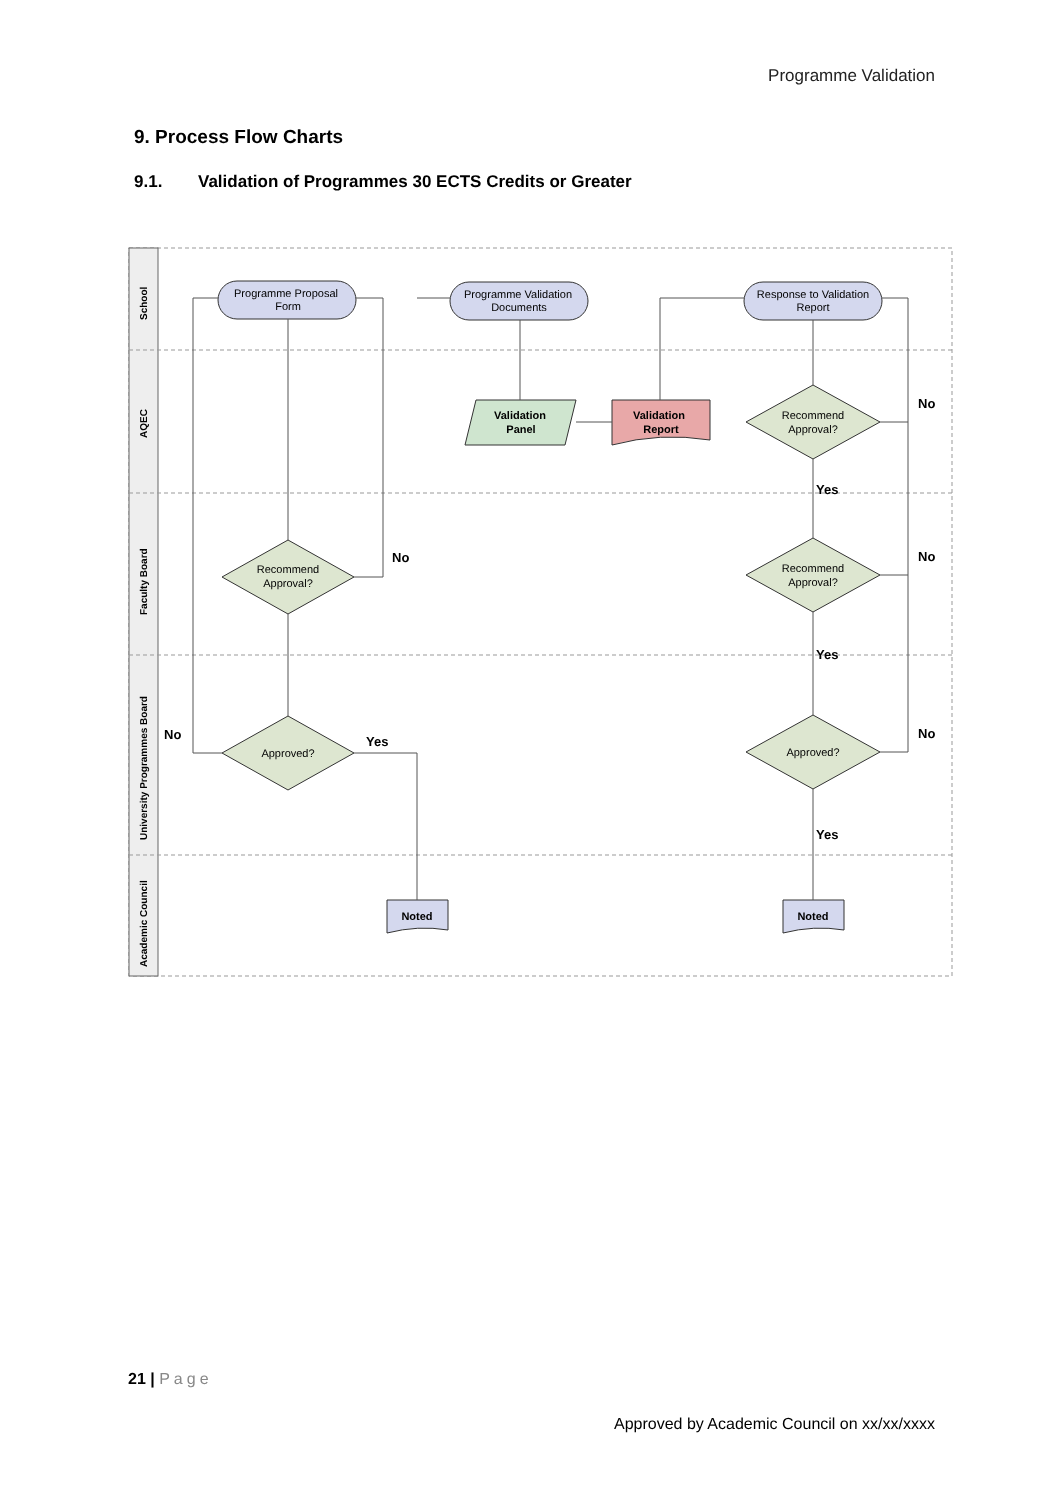Programme Validation
9. Process Flow Charts
9.1. Validation of Programmes 30 ECTS Credits or Greater
School
AQEC
Faculty Board
University Programmes Board
Academic Council
Programme Proposal
Form
Programme Validation
Documents
Response to Validation
Report
Validation
Panel
Validation
Report
Recommend
Approval?
Recommend
Approval?
Approved?
Recommend
Approval?
Approved?
Noted
Noted
No
No
Yes
No
No
No
Yes
Yes
Yes
21 | Page
Approved by Academic Council on xx/xx/xxxx